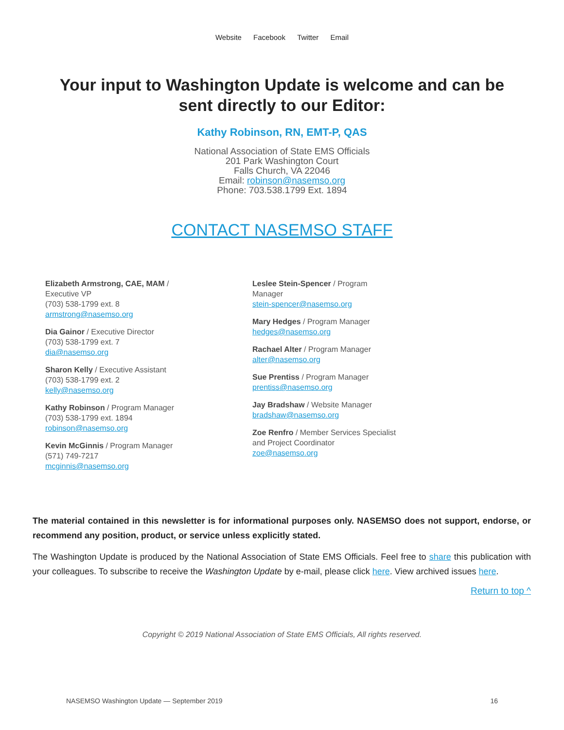Website Facebook Twitter Email
Your input to Washington Update is welcome and can be sent directly to our Editor:
Kathy Robinson, RN, EMT-P, QAS
National Association of State EMS Officials
201 Park Washington Court
Falls Church, VA 22046
Email: robinson@nasemso.org
Phone: 703.538.1799 Ext. 1894
CONTACT NASEMSO STAFF
Elizabeth Armstrong, CAE, MAM /
Executive VP
(703) 538-1799 ext. 8
armstrong@nasemso.org
Dia Gainor / Executive Director
(703) 538-1799 ext. 7
dia@nasemso.org
Sharon Kelly / Executive Assistant
(703) 538-1799 ext. 2
kelly@nasemso.org
Kathy Robinson / Program Manager
(703) 538-1799 ext. 1894
robinson@nasemso.org
Kevin McGinnis / Program Manager
(571) 749-7217
mcginnis@nasemso.org
Leslee Stein-Spencer / Program
Manager
stein-spencer@nasemso.org
Mary Hedges / Program Manager
hedges@nasemso.org
Rachael Alter / Program Manager
alter@nasemso.org
Sue Prentiss / Program Manager
prentiss@nasemso.org
Jay Bradshaw / Website Manager
bradshaw@nasemso.org
Zoe Renfro / Member Services Specialist
and Project Coordinator
zoe@nasemso.org
The material contained in this newsletter is for informational purposes only. NASEMSO does not support, endorse, or recommend any position, product, or service unless explicitly stated.
The Washington Update is produced by the National Association of State EMS Officials. Feel free to share this publication with your colleagues. To subscribe to receive the Washington Update by e-mail, please click here. View archived issues here.
Return to top ^
Copyright © 2019 National Association of State EMS Officials, All rights reserved.
NASEMSO Washington Update — September 2019 16